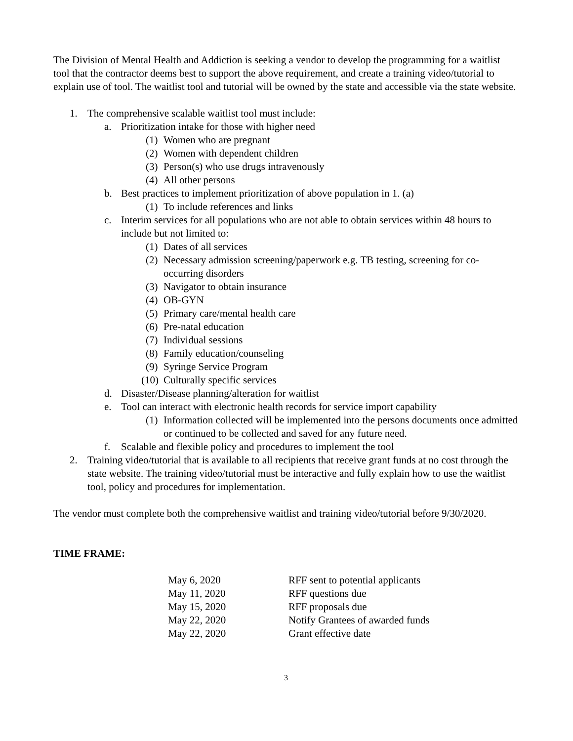The Division of Mental Health and Addiction is seeking a vendor to develop the programming for a waitlist tool that the contractor deems best to support the above requirement, and create a training video/tutorial to explain use of tool. The waitlist tool and tutorial will be owned by the state and accessible via the state website.
1. The comprehensive scalable waitlist tool must include:
a. Prioritization intake for those with higher need
(1) Women who are pregnant
(2) Women with dependent children
(3) Person(s) who use drugs intravenously
(4) All other persons
b. Best practices to implement prioritization of above population in 1. (a)
(1) To include references and links
c. Interim services for all populations who are not able to obtain services within 48 hours to include but not limited to:
(1) Dates of all services
(2) Necessary admission screening/paperwork e.g. TB testing, screening for co-occurring disorders
(3) Navigator to obtain insurance
(4) OB-GYN
(5) Primary care/mental health care
(6) Pre-natal education
(7) Individual sessions
(8) Family education/counseling
(9) Syringe Service Program
(10) Culturally specific services
d. Disaster/Disease planning/alteration for waitlist
e. Tool can interact with electronic health records for service import capability
(1) Information collected will be implemented into the persons documents once admitted or continued to be collected and saved for any future need.
f. Scalable and flexible policy and procedures to implement the tool
2. Training video/tutorial that is available to all recipients that receive grant funds at no cost through the state website. The training video/tutorial must be interactive and fully explain how to use the waitlist tool, policy and procedures for implementation.
The vendor must complete both the comprehensive waitlist and training video/tutorial before 9/30/2020.
TIME FRAME:
| May 6, 2020 | RFF sent to potential applicants |
| May 11, 2020 | RFF questions due |
| May 15, 2020 | RFF proposals due |
| May 22, 2020 | Notify Grantees of awarded funds |
| May 22, 2020 | Grant effective date |
3